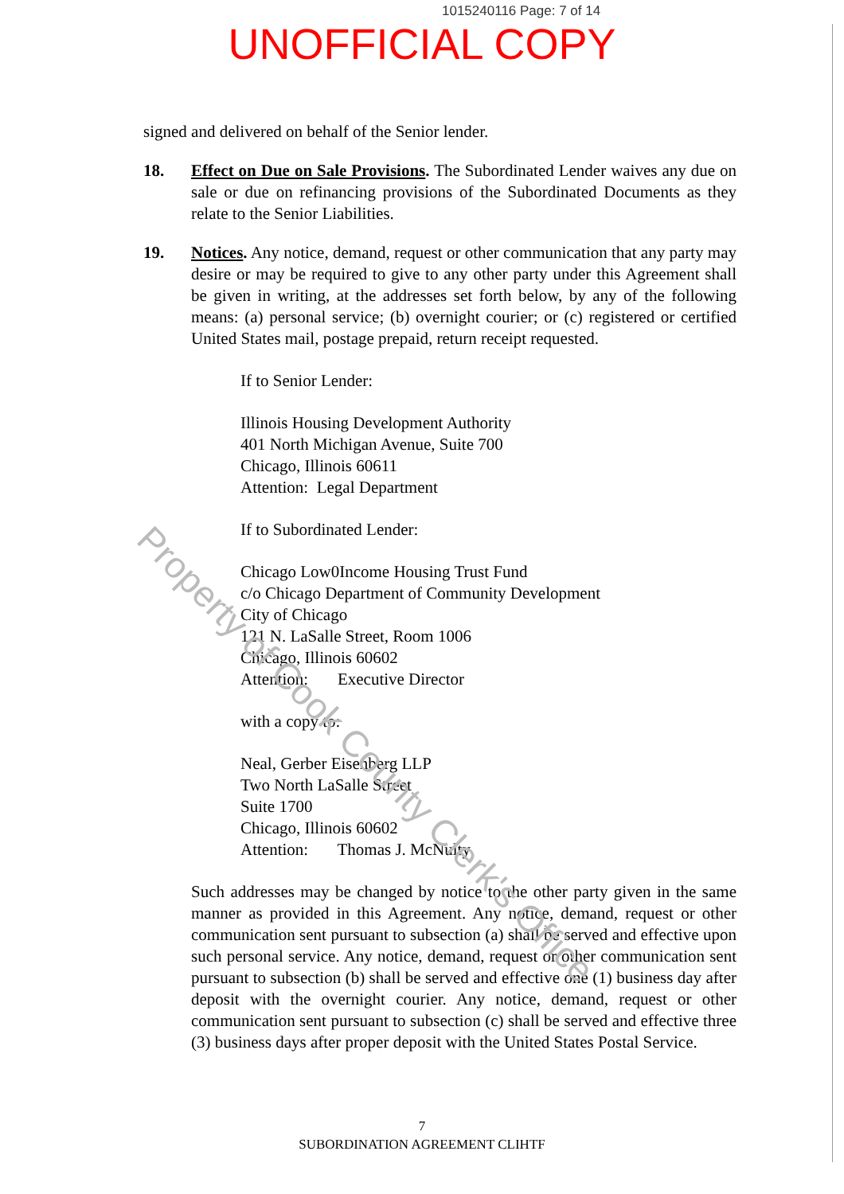Property of Cook County Clerk's Office
1015240116 Page: 7 of 14
UNOFFICIAL COPY
signed and delivered on behalf of the Senior lender.
18. Effect on Due on Sale Provisions. The Subordinated Lender waives any due on sale or due on refinancing provisions of the Subordinated Documents as they relate to the Senior Liabilities.
19. Notices. Any notice, demand, request or other communication that any party may desire or may be required to give to any other party under this Agreement shall be given in writing, at the addresses set forth below, by any of the following means: (a) personal service; (b) overnight courier; or (c) registered or certified United States mail, postage prepaid, return receipt requested.
If to Senior Lender:
Illinois Housing Development Authority
401 North Michigan Avenue, Suite 700
Chicago, Illinois 60611
Attention: Legal Department
If to Subordinated Lender:
Chicago Low0Income Housing Trust Fund
c/o Chicago Department of Community Development
City of Chicago
121 N. LaSalle Street, Room 1006
Chicago, Illinois 60602
Attention: Executive Director
with a copy to:
Neal, Gerber Eisenberg LLP
Two North LaSalle Street
Suite 1700
Chicago, Illinois 60602
Attention: Thomas J. McNulty
Such addresses may be changed by notice to the other party given in the same manner as provided in this Agreement. Any notice, demand, request or other communication sent pursuant to subsection (a) shall be served and effective upon such personal service. Any notice, demand, request or other communication sent pursuant to subsection (b) shall be served and effective one (1) business day after deposit with the overnight courier. Any notice, demand, request or other communication sent pursuant to subsection (c) shall be served and effective three (3) business days after proper deposit with the United States Postal Service.
7
SUBORDINATION AGREEMENT CLIHTF